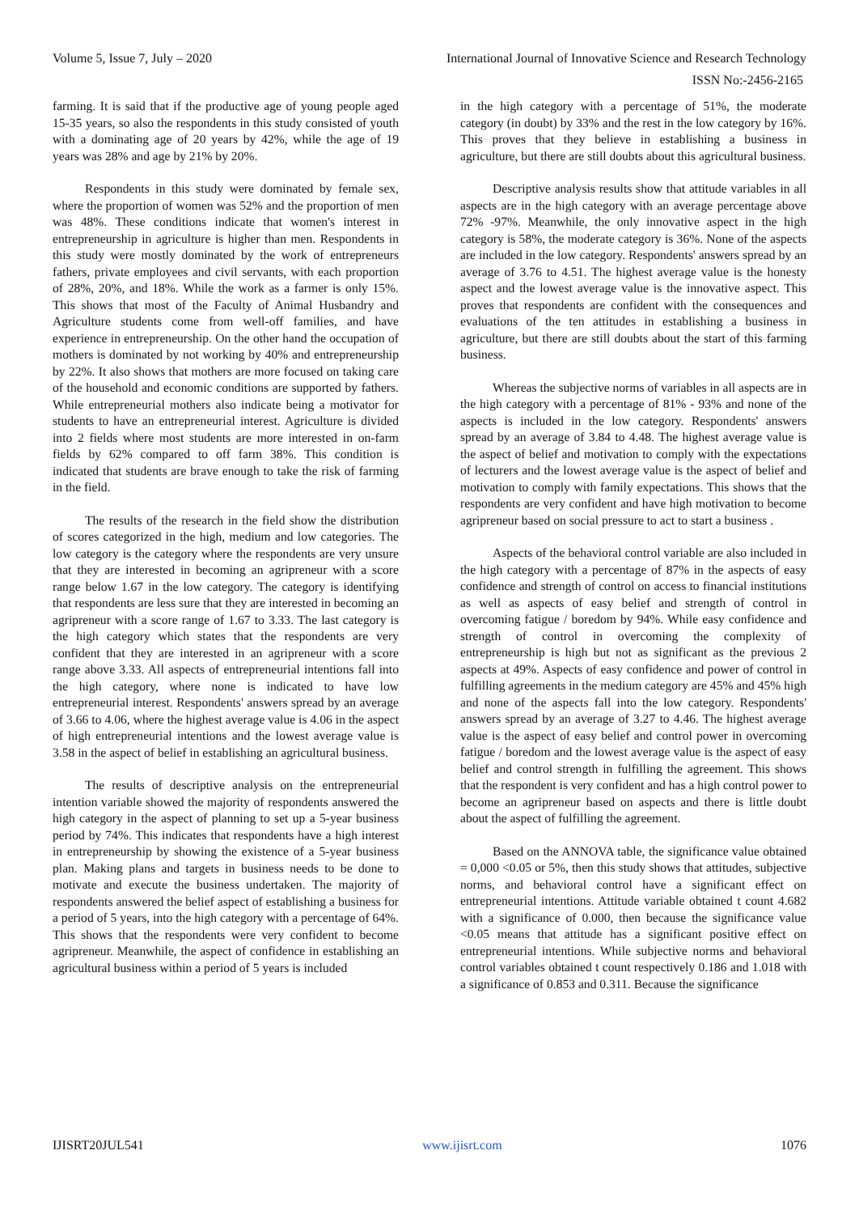Volume 5, Issue 7, July – 2020 International Journal of Innovative Science and Research Technology
ISSN No:-2456-2165
farming. It is said that if the productive age of young people aged 15-35 years, so also the respondents in this study consisted of youth with a dominating age of 20 years by 42%, while the age of 19 years was 28% and age by 21% by 20%.
Respondents in this study were dominated by female sex, where the proportion of women was 52% and the proportion of men was 48%. These conditions indicate that women's interest in entrepreneurship in agriculture is higher than men. Respondents in this study were mostly dominated by the work of entrepreneurs fathers, private employees and civil servants, with each proportion of 28%, 20%, and 18%. While the work as a farmer is only 15%. This shows that most of the Faculty of Animal Husbandry and Agriculture students come from well-off families, and have experience in entrepreneurship. On the other hand the occupation of mothers is dominated by not working by 40% and entrepreneurship by 22%. It also shows that mothers are more focused on taking care of the household and economic conditions are supported by fathers. While entrepreneurial mothers also indicate being a motivator for students to have an entrepreneurial interest. Agriculture is divided into 2 fields where most students are more interested in on-farm fields by 62% compared to off farm 38%. This condition is indicated that students are brave enough to take the risk of farming in the field.
The results of the research in the field show the distribution of scores categorized in the high, medium and low categories. The low category is the category where the respondents are very unsure that they are interested in becoming an agripreneur with a score range below 1.67 in the low category. The category is identifying that respondents are less sure that they are interested in becoming an agripreneur with a score range of 1.67 to 3.33. The last category is the high category which states that the respondents are very confident that they are interested in an agripreneur with a score range above 3.33. All aspects of entrepreneurial intentions fall into the high category, where none is indicated to have low entrepreneurial interest. Respondents' answers spread by an average of 3.66 to 4.06, where the highest average value is 4.06 in the aspect of high entrepreneurial intentions and the lowest average value is 3.58 in the aspect of belief in establishing an agricultural business.
The results of descriptive analysis on the entrepreneurial intention variable showed the majority of respondents answered the high category in the aspect of planning to set up a 5-year business period by 74%. This indicates that respondents have a high interest in entrepreneurship by showing the existence of a 5-year business plan. Making plans and targets in business needs to be done to motivate and execute the business undertaken. The majority of respondents answered the belief aspect of establishing a business for a period of 5 years, into the high category with a percentage of 64%. This shows that the respondents were very confident to become agripreneur. Meanwhile, the aspect of confidence in establishing an agricultural business within a period of 5 years is included
in the high category with a percentage of 51%, the moderate category (in doubt) by 33% and the rest in the low category by 16%. This proves that they believe in establishing a business in agriculture, but there are still doubts about this agricultural business.
Descriptive analysis results show that attitude variables in all aspects are in the high category with an average percentage above 72% -97%. Meanwhile, the only innovative aspect in the high category is 58%, the moderate category is 36%. None of the aspects are included in the low category. Respondents' answers spread by an average of 3.76 to 4.51. The highest average value is the honesty aspect and the lowest average value is the innovative aspect. This proves that respondents are confident with the consequences and evaluations of the ten attitudes in establishing a business in agriculture, but there are still doubts about the start of this farming business.
Whereas the subjective norms of variables in all aspects are in the high category with a percentage of 81% - 93% and none of the aspects is included in the low category. Respondents' answers spread by an average of 3.84 to 4.48. The highest average value is the aspect of belief and motivation to comply with the expectations of lecturers and the lowest average value is the aspect of belief and motivation to comply with family expectations. This shows that the respondents are very confident and have high motivation to become agripreneur based on social pressure to act to start a business .
Aspects of the behavioral control variable are also included in the high category with a percentage of 87% in the aspects of easy confidence and strength of control on access to financial institutions as well as aspects of easy belief and strength of control in overcoming fatigue / boredom by 94%. While easy confidence and strength of control in overcoming the complexity of entrepreneurship is high but not as significant as the previous 2 aspects at 49%. Aspects of easy confidence and power of control in fulfilling agreements in the medium category are 45% and 45% high and none of the aspects fall into the low category. Respondents' answers spread by an average of 3.27 to 4.46. The highest average value is the aspect of easy belief and control power in overcoming fatigue / boredom and the lowest average value is the aspect of easy belief and control strength in fulfilling the agreement. This shows that the respondent is very confident and has a high control power to become an agripreneur based on aspects and there is little doubt about the aspect of fulfilling the agreement.
Based on the ANNOVA table, the significance value obtained = 0,000 <0.05 or 5%, then this study shows that attitudes, subjective norms, and behavioral control have a significant effect on entrepreneurial intentions. Attitude variable obtained t count 4.682 with a significance of 0.000, then because the significance value <0.05 means that attitude has a significant positive effect on entrepreneurial intentions. While subjective norms and behavioral control variables obtained t count respectively 0.186 and 1.018 with a significance of 0.853 and 0.311. Because the significance
IJISRT20JUL541 www.ijisrt.com 1076